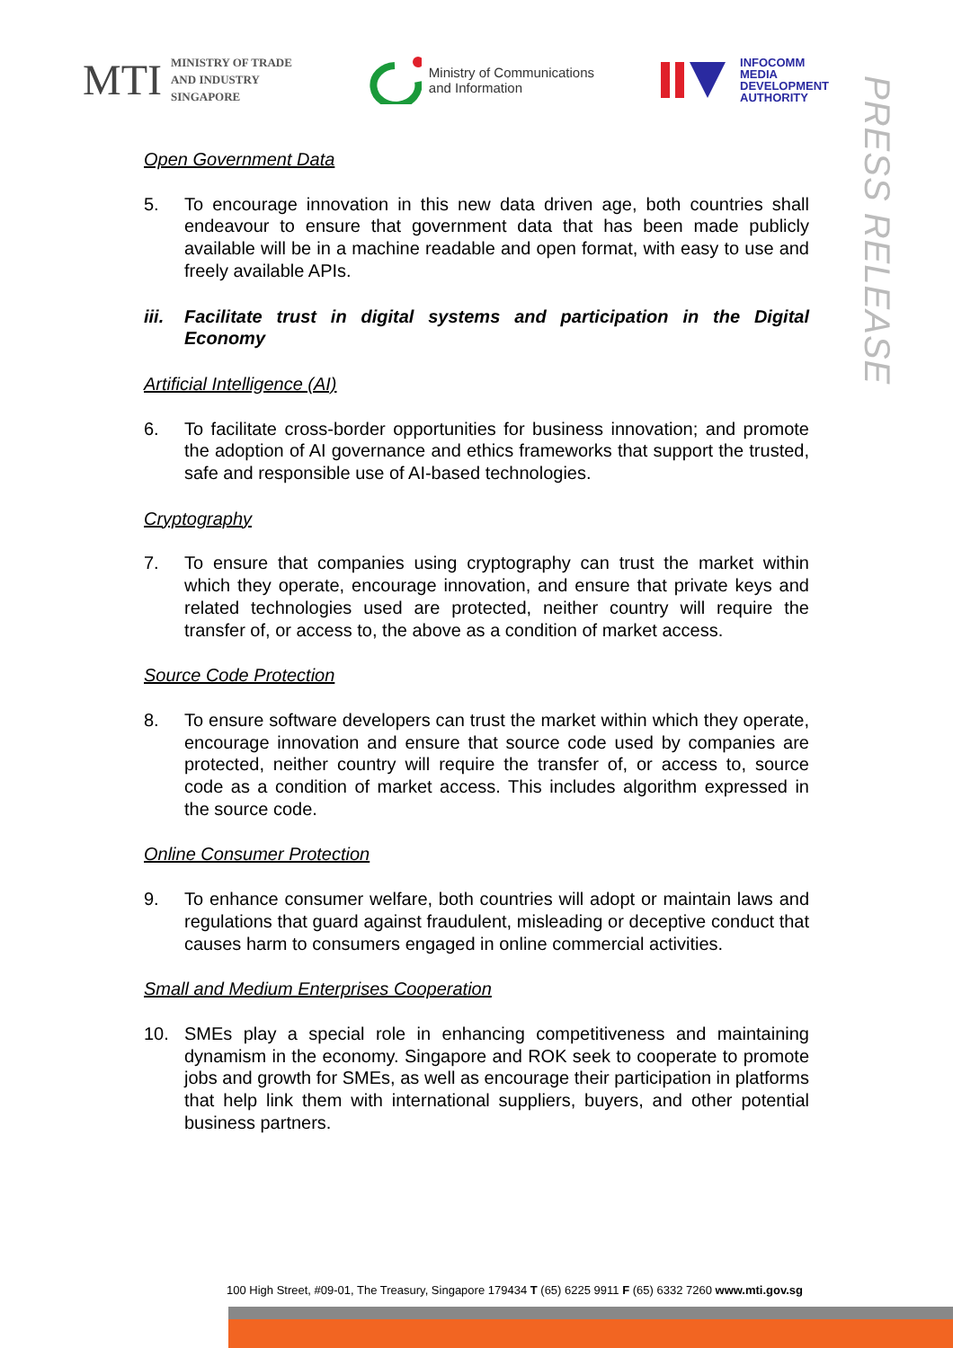MTI MINISTRY OF TRADE
AND INDUSTRY
SINGAPORE
Ministry of Communications
and Information
INFOCOMM
MEDIA
DEVELOPMENT
AUTHORITY
PRESS RELEASE
Open Government Data
5. To encourage innovation in this new data driven age, both countries shall endeavour to ensure that government data that has been made publicly available will be in a machine readable and open format, with easy to use and freely available APIs.
iii. Facilitate trust in digital systems and participation in the Digital Economy
Artificial Intelligence (AI)
6. To facilitate cross-border opportunities for business innovation; and promote the adoption of AI governance and ethics frameworks that support the trusted, safe and responsible use of AI-based technologies.
Cryptography
7. To ensure that companies using cryptography can trust the market within which they operate, encourage innovation, and ensure that private keys and related technologies used are protected, neither country will require the transfer of, or access to, the above as a condition of market access.
Source Code Protection
8. To ensure software developers can trust the market within which they operate, encourage innovation and ensure that source code used by companies are protected, neither country will require the transfer of, or access to, source code as a condition of market access. This includes algorithm expressed in the source code.
Online Consumer Protection
9. To enhance consumer welfare, both countries will adopt or maintain laws and regulations that guard against fraudulent, misleading or deceptive conduct that causes harm to consumers engaged in online commercial activities.
Small and Medium Enterprises Cooperation
10. SMEs play a special role in enhancing competitiveness and maintaining dynamism in the economy. Singapore and ROK seek to cooperate to promote jobs and growth for SMEs, as well as encourage their participation in platforms that help link them with international suppliers, buyers, and other potential business partners.
100 High Street, #09-01, The Treasury, Singapore 179434 T (65) 6225 9911 F (65) 6332 7260 www.mti.gov.sg